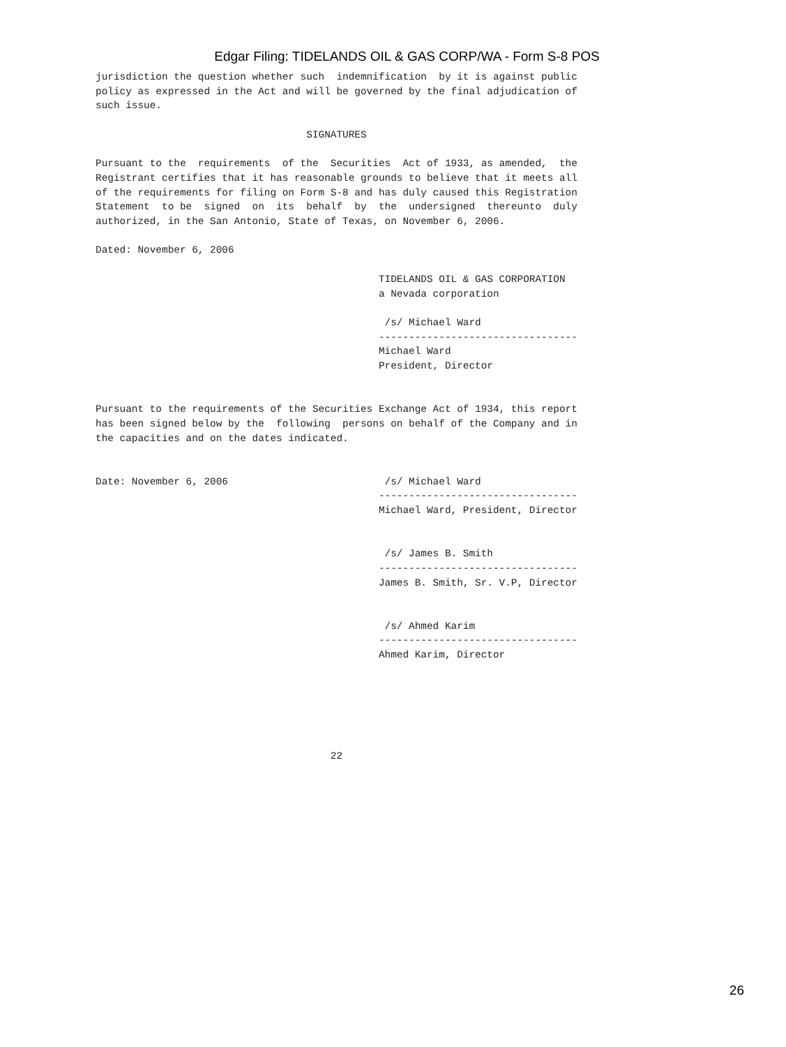Edgar Filing: TIDELANDS OIL & GAS CORP/WA - Form S-8 POS
jurisdiction the question whether such  indemnification  by it is against public
policy as expressed in the Act and will be governed by the final adjudication of
such issue.

                                   SIGNATURES

Pursuant to the  requirements  of the  Securities  Act of 1933, as amended,  the
Registrant certifies that it has reasonable grounds to believe that it meets all
of the requirements for filing on Form S-8 and has duly caused this Registration
Statement  to be  signed  on  its  behalf  by  the  undersigned  thereunto  duly
authorized, in the San Antonio, State of Texas, on November 6, 2006.

Dated: November 6, 2006

                                               TIDELANDS OIL & GAS CORPORATION
                                               a Nevada corporation

                                                /s/ Michael Ward
                                               ---------------------------------
                                               Michael Ward
                                               President, Director


Pursuant to the requirements of the Securities Exchange Act of 1934, this report
has been signed below by the  following  persons on behalf of the Company and in
the capacities and on the dates indicated.


Date: November 6, 2006                          /s/ Michael Ward
                                               ---------------------------------
                                               Michael Ward, President, Director


                                                /s/ James B. Smith
                                               ---------------------------------
                                               James B. Smith, Sr. V.P, Director


                                                /s/ Ahmed Karim
                                               ---------------------------------
                                               Ahmed Karim, Director






                                       22
26